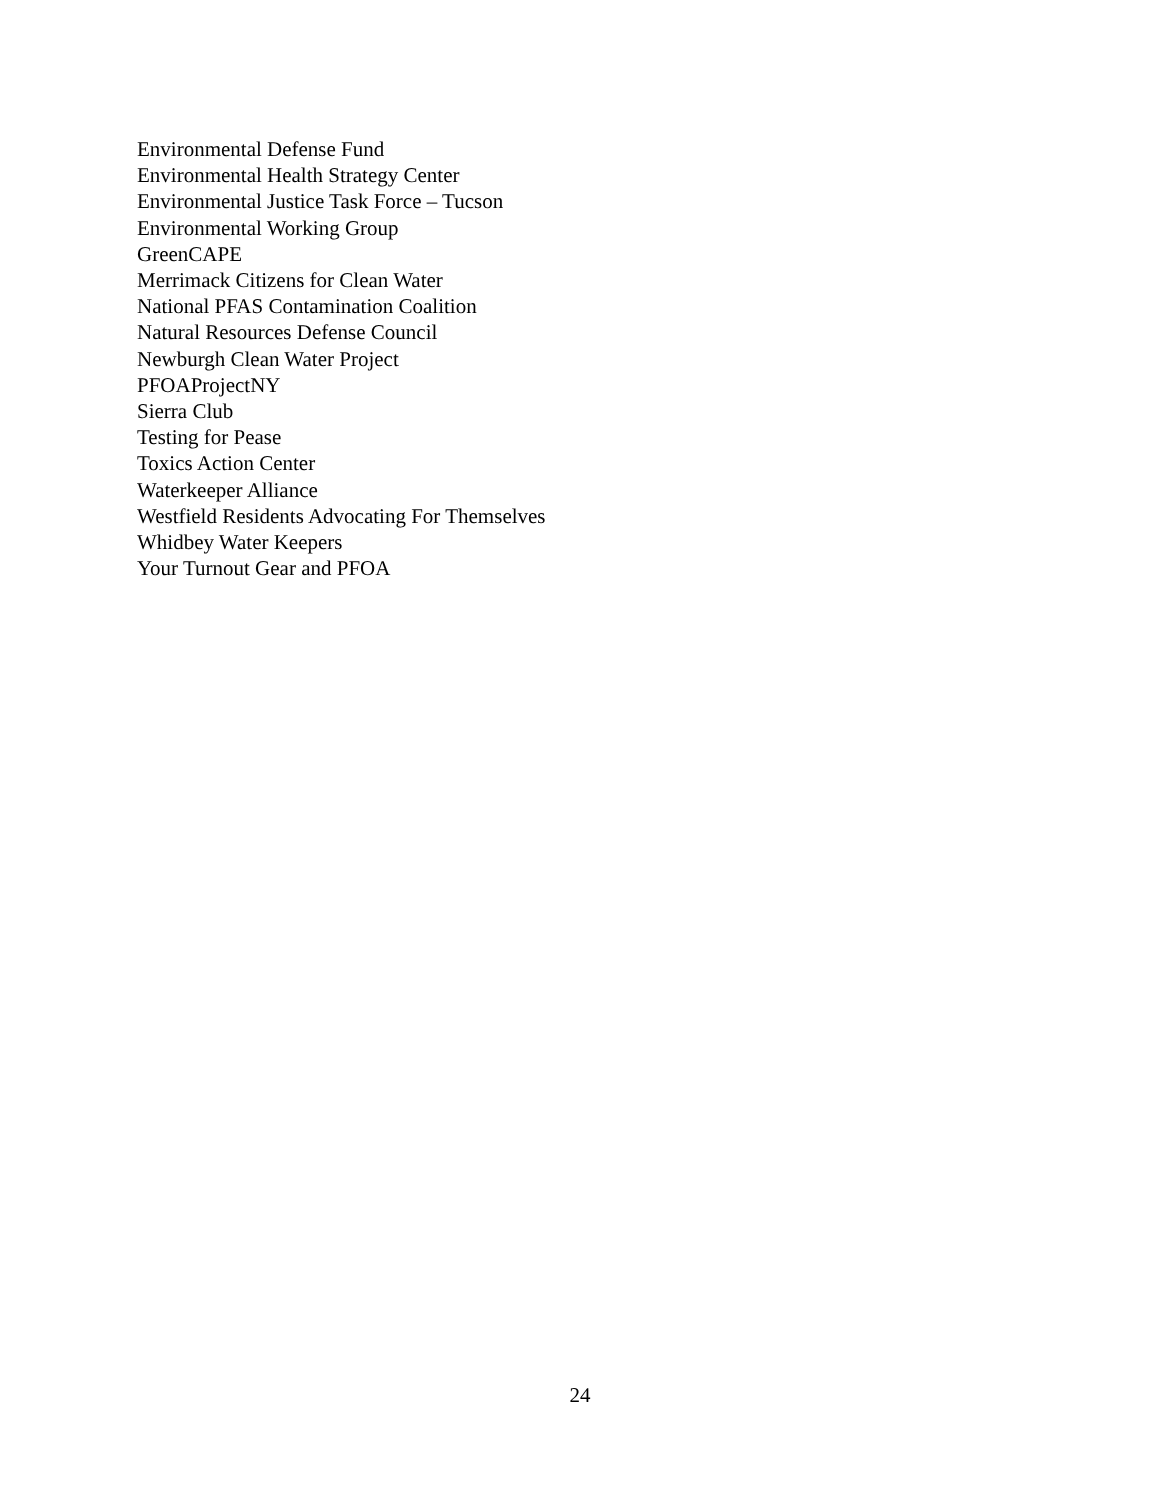Environmental Defense Fund
Environmental Health Strategy Center
Environmental Justice Task Force – Tucson
Environmental Working Group
GreenCAPE
Merrimack Citizens for Clean Water
National PFAS Contamination Coalition
Natural Resources Defense Council
Newburgh Clean Water Project
PFOAProjectNY
Sierra Club
Testing for Pease
Toxics Action Center
Waterkeeper Alliance
Westfield Residents Advocating For Themselves
Whidbey Water Keepers
Your Turnout Gear and PFOA
24